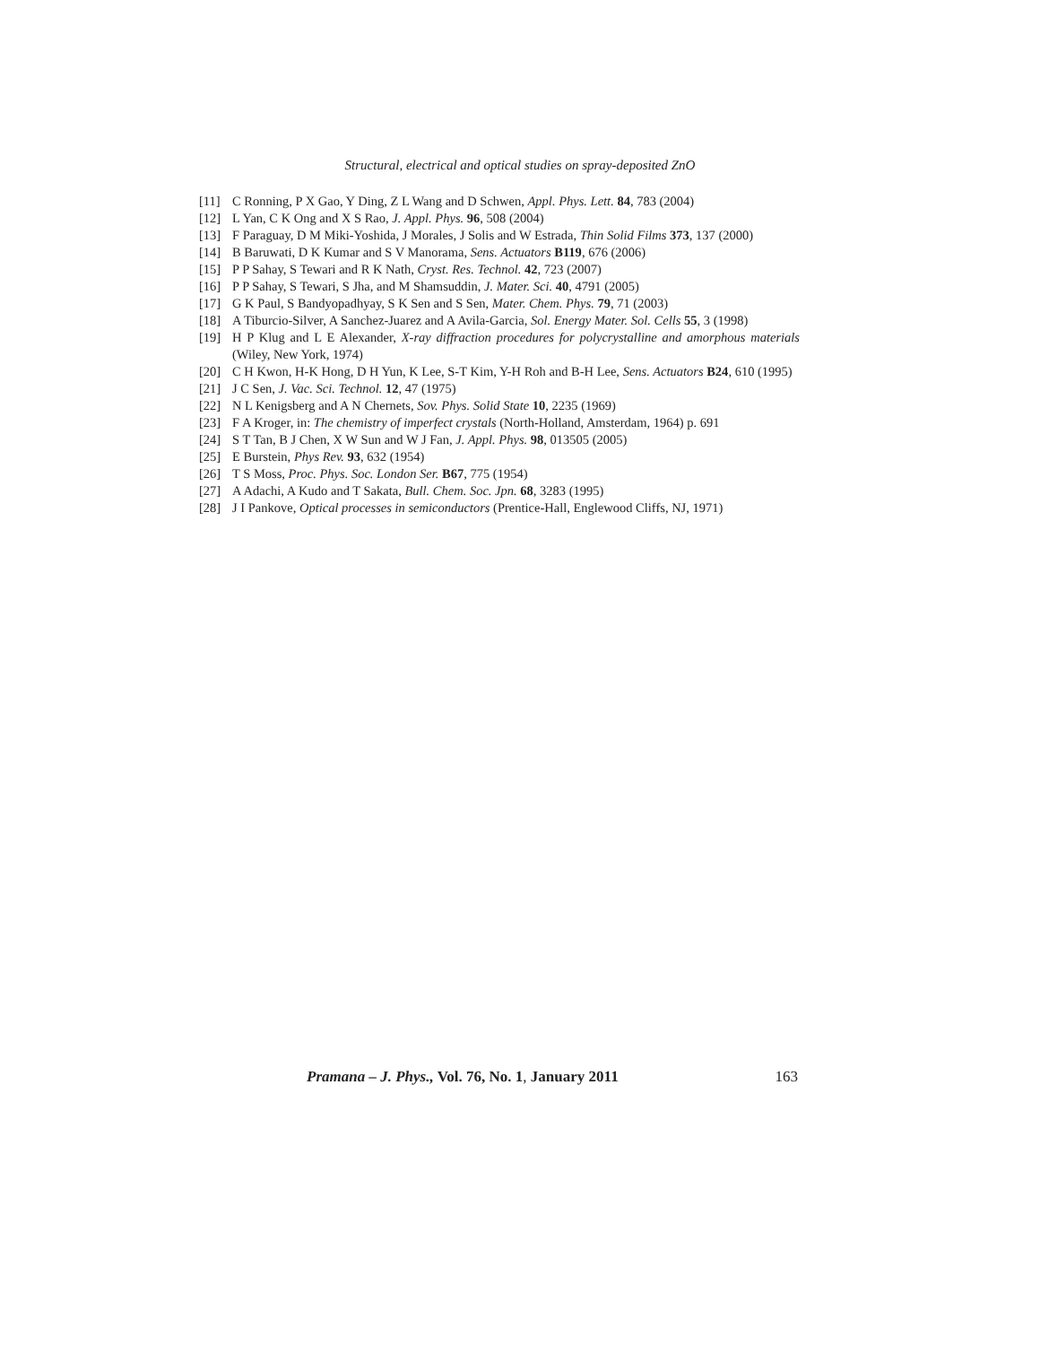Structural, electrical and optical studies on spray-deposited ZnO
[11] C Ronning, P X Gao, Y Ding, Z L Wang and D Schwen, Appl. Phys. Lett. 84, 783 (2004)
[12] L Yan, C K Ong and X S Rao, J. Appl. Phys. 96, 508 (2004)
[13] F Paraguay, D M Miki-Yoshida, J Morales, J Solis and W Estrada, Thin Solid Films 373, 137 (2000)
[14] B Baruwati, D K Kumar and S V Manorama, Sens. Actuators B119, 676 (2006)
[15] P P Sahay, S Tewari and R K Nath, Cryst. Res. Technol. 42, 723 (2007)
[16] P P Sahay, S Tewari, S Jha, and M Shamsuddin, J. Mater. Sci. 40, 4791 (2005)
[17] G K Paul, S Bandyopadhyay, S K Sen and S Sen, Mater. Chem. Phys. 79, 71 (2003)
[18] A Tiburcio-Silver, A Sanchez-Juarez and A Avila-Garcia, Sol. Energy Mater. Sol. Cells 55, 3 (1998)
[19] H P Klug and L E Alexander, X-ray diffraction procedures for polycrystalline and amorphous materials (Wiley, New York, 1974)
[20] C H Kwon, H-K Hong, D H Yun, K Lee, S-T Kim, Y-H Roh and B-H Lee, Sens. Actuators B24, 610 (1995)
[21] J C Sen, J. Vac. Sci. Technol. 12, 47 (1975)
[22] N L Kenigsberg and A N Chernets, Sov. Phys. Solid State 10, 2235 (1969)
[23] F A Kroger, in: The chemistry of imperfect crystals (North-Holland, Amsterdam, 1964) p. 691
[24] S T Tan, B J Chen, X W Sun and W J Fan, J. Appl. Phys. 98, 013505 (2005)
[25] E Burstein, Phys Rev. 93, 632 (1954)
[26] T S Moss, Proc. Phys. Soc. London Ser. B67, 775 (1954)
[27] A Adachi, A Kudo and T Sakata, Bull. Chem. Soc. Jpn. 68, 3283 (1995)
[28] J I Pankove, Optical processes in semiconductors (Prentice-Hall, Englewood Cliffs, NJ, 1971)
Pramana – J. Phys., Vol. 76, No. 1, January 2011 163